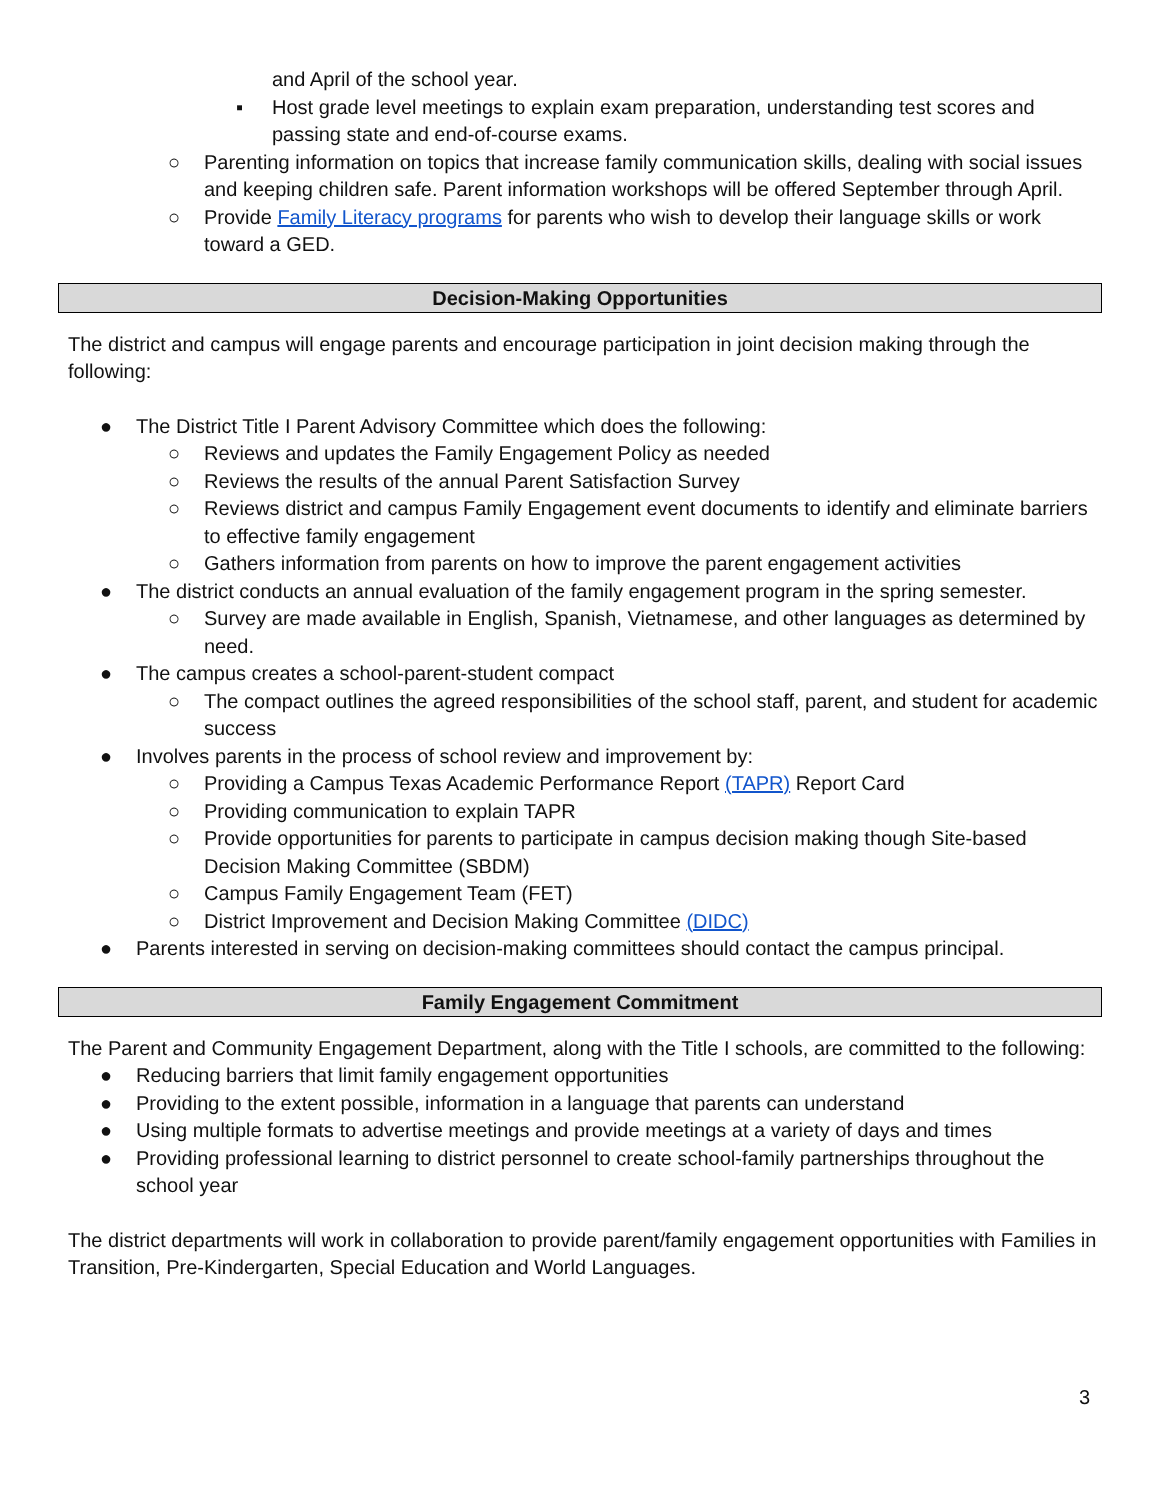and April of the school year.
▪ Host grade level meetings to explain exam preparation, understanding test scores and passing state and end-of-course exams.
○ Parenting information on topics that increase family communication skills, dealing with social issues and keeping children safe. Parent information workshops will be offered September through April.
○ Provide Family Literacy programs for parents who wish to develop their language skills or work toward a GED.
Decision-Making Opportunities
The district and campus will engage parents and encourage participation in joint decision making through the following:
● The District Title I Parent Advisory Committee which does the following:
○ Reviews and updates the Family Engagement Policy as needed
○ Reviews the results of the annual Parent Satisfaction Survey
○ Reviews district and campus Family Engagement event documents to identify and eliminate barriers to effective family engagement
○ Gathers information from parents on how to improve the parent engagement activities
● The district conducts an annual evaluation of the family engagement program in the spring semester.
○ Survey are made available in English, Spanish, Vietnamese, and other languages as determined by need.
● The campus creates a school-parent-student compact
○ The compact outlines the agreed responsibilities of the school staff, parent, and student for academic success
● Involves parents in the process of school review and improvement by:
○ Providing a Campus Texas Academic Performance Report (TAPR) Report Card
○ Providing communication to explain TAPR
○ Provide opportunities for parents to participate in campus decision making though Site-based Decision Making Committee (SBDM)
○ Campus Family Engagement Team (FET)
○ District Improvement and Decision Making Committee (DIDC)
● Parents interested in serving on decision-making committees should contact the campus principal.
Family Engagement Commitment
The Parent and Community Engagement Department, along with the Title I schools, are committed to the following:
● Reducing barriers that limit family engagement opportunities
● Providing to the extent possible, information in a language that parents can understand
● Using multiple formats to advertise meetings and provide meetings at a variety of days and times
● Providing professional learning to district personnel to create school-family partnerships throughout the school year
The district departments will work in collaboration to provide parent/family engagement opportunities with Families in Transition, Pre-Kindergarten, Special Education and World Languages.
3